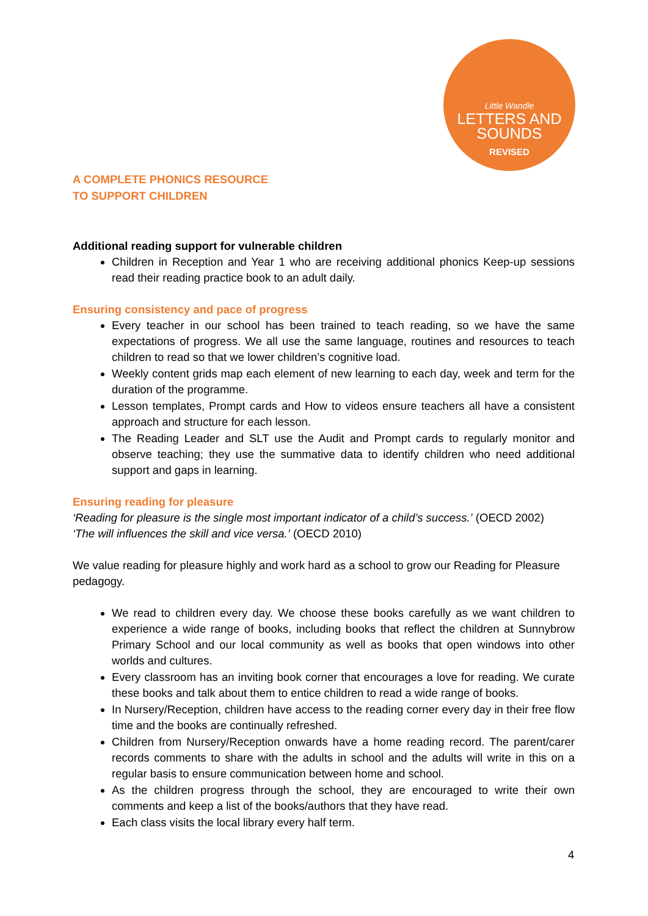Little Wandle
LETTERS AND
SOUNDS
REVISED
A COMPLETE PHONICS RESOURCE
TO SUPPORT CHILDREN
Additional reading support for vulnerable children
Children in Reception and Year 1 who are receiving additional phonics Keep-up sessions read their reading practice book to an adult daily.
Ensuring consistency and pace of progress
Every teacher in our school has been trained to teach reading, so we have the same expectations of progress. We all use the same language, routines and resources to teach children to read so that we lower children’s cognitive load.
Weekly content grids map each element of new learning to each day, week and term for the duration of the programme.
Lesson templates, Prompt cards and How to videos ensure teachers all have a consistent approach and structure for each lesson.
The Reading Leader and SLT use the Audit and Prompt cards to regularly monitor and observe teaching; they use the summative data to identify children who need additional support and gaps in learning.
Ensuring reading for pleasure
‘Reading for pleasure is the single most important indicator of a child’s success.’ (OECD 2002)
‘The will influences the skill and vice versa.’ (OECD 2010)
We value reading for pleasure highly and work hard as a school to grow our Reading for Pleasure pedagogy.
We read to children every day. We choose these books carefully as we want children to experience a wide range of books, including books that reflect the children at Sunnybrow Primary School and our local community as well as books that open windows into other worlds and cultures.
Every classroom has an inviting book corner that encourages a love for reading. We curate these books and talk about them to entice children to read a wide range of books.
In Nursery/Reception, children have access to the reading corner every day in their free flow time and the books are continually refreshed.
Children from Nursery/Reception onwards have a home reading record. The parent/carer records comments to share with the adults in school and the adults will write in this on a regular basis to ensure communication between home and school.
As the children progress through the school, they are encouraged to write their own comments and keep a list of the books/authors that they have read.
Each class visits the local library every half term.
4